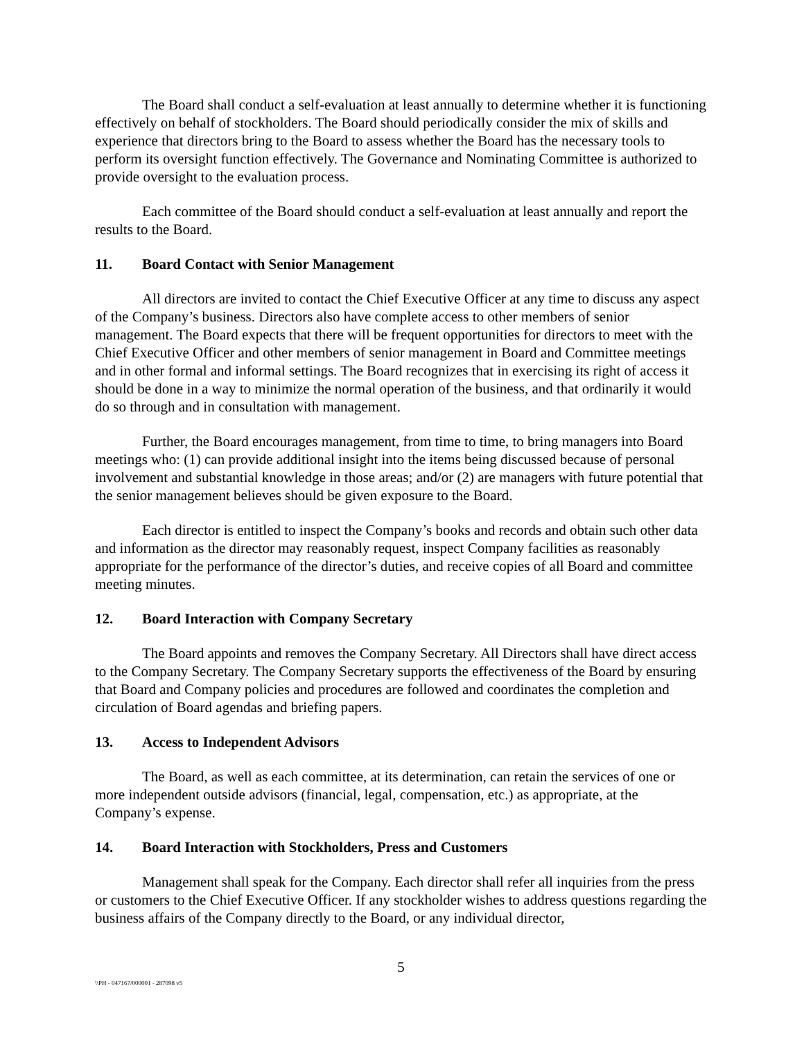The Board shall conduct a self-evaluation at least annually to determine whether it is functioning effectively on behalf of stockholders. The Board should periodically consider the mix of skills and experience that directors bring to the Board to assess whether the Board has the necessary tools to perform its oversight function effectively. The Governance and Nominating Committee is authorized to provide oversight to the evaluation process.
Each committee of the Board should conduct a self-evaluation at least annually and report the results to the Board.
11. Board Contact with Senior Management
All directors are invited to contact the Chief Executive Officer at any time to discuss any aspect of the Company’s business. Directors also have complete access to other members of senior management. The Board expects that there will be frequent opportunities for directors to meet with the Chief Executive Officer and other members of senior management in Board and Committee meetings and in other formal and informal settings. The Board recognizes that in exercising its right of access it should be done in a way to minimize the normal operation of the business, and that ordinarily it would do so through and in consultation with management.
Further, the Board encourages management, from time to time, to bring managers into Board meetings who: (1) can provide additional insight into the items being discussed because of personal involvement and substantial knowledge in those areas; and/or (2) are managers with future potential that the senior management believes should be given exposure to the Board.
Each director is entitled to inspect the Company’s books and records and obtain such other data and information as the director may reasonably request, inspect Company facilities as reasonably appropriate for the performance of the director’s duties, and receive copies of all Board and committee meeting minutes.
12. Board Interaction with Company Secretary
The Board appoints and removes the Company Secretary. All Directors shall have direct access to the Company Secretary. The Company Secretary supports the effectiveness of the Board by ensuring that Board and Company policies and procedures are followed and coordinates the completion and circulation of Board agendas and briefing papers.
13. Access to Independent Advisors
The Board, as well as each committee, at its determination, can retain the services of one or more independent outside advisors (financial, legal, compensation, etc.) as appropriate, at the Company’s expense.
14. Board Interaction with Stockholders, Press and Customers
Management shall speak for the Company. Each director shall refer all inquiries from the press or customers to the Chief Executive Officer. If any stockholder wishes to address questions regarding the business affairs of the Company directly to the Board, or any individual director,
5
\\PH - 047167/000001 - 287098 v5